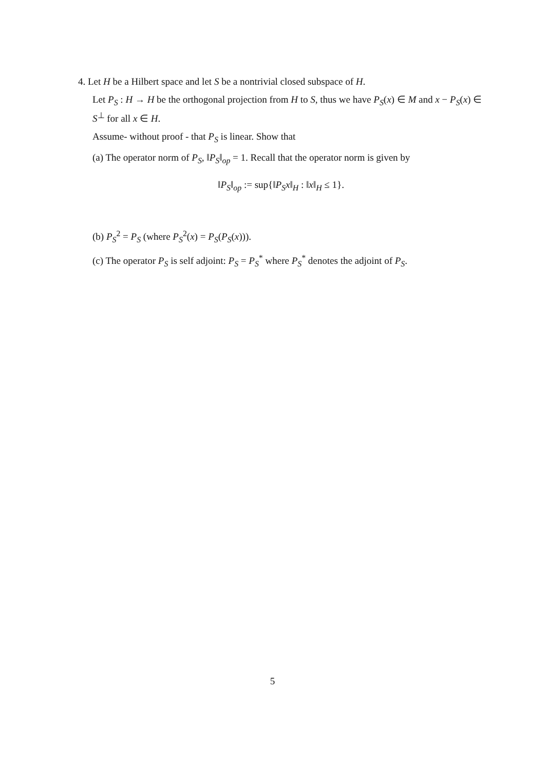4. Let H be a Hilbert space and let S be a nontrivial closed subspace of H.
Let P<sub>S</sub> : H → H be the orthogonal projection from H to S, thus we have P<sub>S</sub>(x) ∈ M and x − P<sub>S</sub>(x) ∈ S<sup>⊥</sup> for all x ∈ H.
Assume- without proof - that P<sub>S</sub> is linear. Show that
(a) The operator norm of P<sub>S</sub>, ‖P<sub>S</sub>‖<sub>op</sub> = 1. Recall that the operator norm is given by
‖P<sub>S</sub>‖<sub>op</sub> := sup{‖P<sub>S</sub>x‖<sub>H</sub> : ‖x‖<sub>H</sub> ≤ 1}.
(b) P<sub>S</sub><sup>2</sup> = P<sub>S</sub> (where P<sub>S</sub><sup>2</sup>(x) = P<sub>S</sub>(P<sub>S</sub>(x))).
(c) The operator P<sub>S</sub> is self adjoint: P<sub>S</sub> = P<sub>S</sub><sup>*</sup> where P<sub>S</sub><sup>*</sup> denotes the adjoint of P<sub>S</sub>.
5